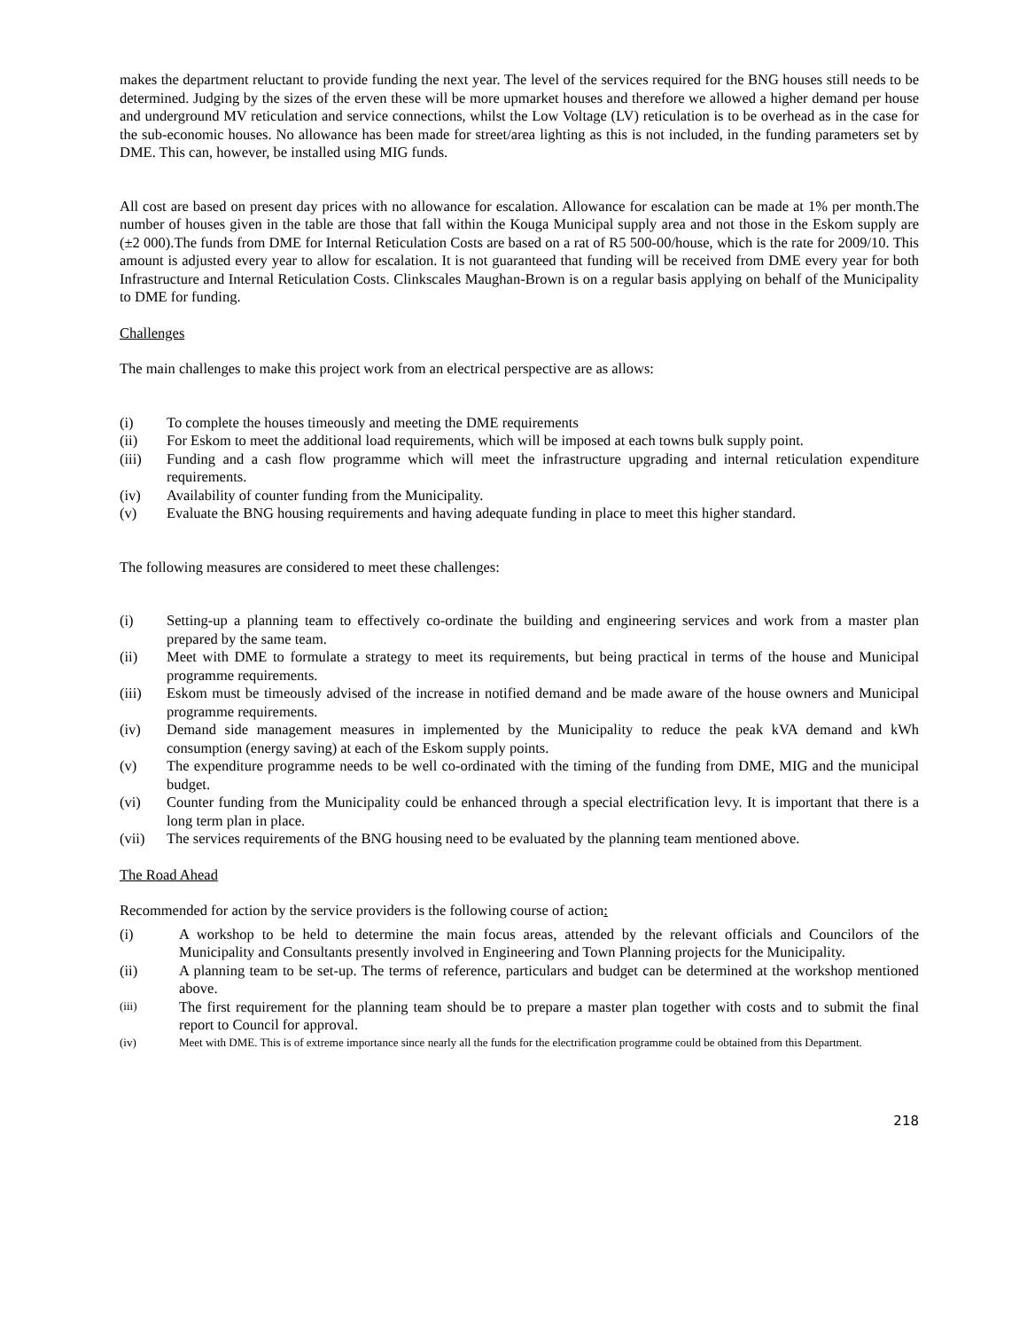makes the department reluctant to provide funding the next year. The level of the services required for the BNG houses still needs to be determined. Judging by the sizes of the erven these will be more upmarket houses and therefore we allowed a higher demand per house and underground MV reticulation and service connections, whilst the Low Voltage (LV) reticulation is to be overhead as in the case for the sub-economic houses. No allowance has been made for street/area lighting as this is not included, in the funding parameters set by DME. This can, however, be installed using MIG funds.
All cost are based on present day prices with no allowance for escalation. Allowance for escalation can be made at 1% per month.The number of houses given in the table are those that fall within the Kouga Municipal supply area and not those in the Eskom supply are (±2 000).The funds from DME for Internal Reticulation Costs are based on a rat of R5 500-00/house, which is the rate for 2009/10. This amount is adjusted every year to allow for escalation. It is not guaranteed that funding will be received from DME every year for both Infrastructure and Internal Reticulation Costs. Clinkscales Maughan-Brown is on a regular basis applying on behalf of the Municipality to DME for funding.
Challenges
The main challenges to make this project work from an electrical perspective are as allows:
(i) To complete the houses timeously and meeting the DME requirements
(ii) For Eskom to meet the additional load requirements, which will be imposed at each towns bulk supply point.
(iii) Funding and a cash flow programme which will meet the infrastructure upgrading and internal reticulation expenditure requirements.
(iv) Availability of counter funding from the Municipality.
(v) Evaluate the BNG housing requirements and having adequate funding in place to meet this higher standard.
The following measures are considered to meet these challenges:
(i) Setting-up a planning team to effectively co-ordinate the building and engineering services and work from a master plan prepared by the same team.
(ii) Meet with DME to formulate a strategy to meet its requirements, but being practical in terms of the house and Municipal programme requirements.
(iii) Eskom must be timeously advised of the increase in notified demand and be made aware of the house owners and Municipal programme requirements.
(iv) Demand side management measures in implemented by the Municipality to reduce the peak kVA demand and kWh consumption (energy saving) at each of the Eskom supply points.
(v) The expenditure programme needs to be well co-ordinated with the timing of the funding from DME, MIG and the municipal budget.
(vi) Counter funding from the Municipality could be enhanced through a special electrification levy. It is important that there is a long term plan in place.
(vii) The services requirements of the BNG housing need to be evaluated by the planning team mentioned above.
The Road Ahead
Recommended for action by the service providers is the following course of action:
(i) A workshop to be held to determine the main focus areas, attended by the relevant officials and Councilors of the Municipality and Consultants presently involved in Engineering and Town Planning projects for the Municipality.
(ii) A planning team to be set-up. The terms of reference, particulars and budget can be determined at the workshop mentioned above.
(iii)
The first requirement for the planning team should be to prepare a master plan together with costs and to submit the final report to Council for approval.
(iv) Meet with DME. This is of extreme importance since nearly all the funds for the electrification programme could be obtained from this Department.
218